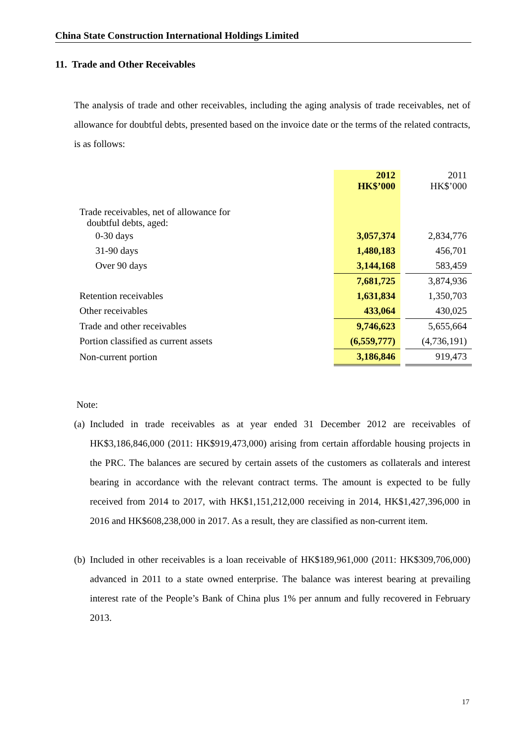China State Construction International Holdings Limited
11. Trade and Other Receivables
The analysis of trade and other receivables, including the aging analysis of trade receivables, net of allowance for doubtful debts, presented based on the invoice date or the terms of the related contracts, is as follows:
| | 2012 HK$’000 | | 2011 HK$’000 |
| Trade receivables, net of allowance for doubtful debts, aged: | | | |
| 0-30 days | 3,057,374 | | 2,834,776 |
| 31-90 days | 1,480,183 | | 456,701 |
| Over 90 days | 3,144,168 | | 583,459 |
| | 7,681,725 | | 3,874,936 |
| Retention receivables | 1,631,834 | | 1,350,703 |
| Other receivables | 433,064 | | 430,025 |
| Trade and other receivables | 9,746,623 | | 5,655,664 |
| Portion classified as current assets | (6,559,777) | | (4,736,191) |
| Non-current portion | 3,186,846 | | 919,473 |
Note:
(a)
Included in trade receivables as at year ended 31 December 2012 are receivables of HK$3,186,846,000 (2011: HK$919,473,000) arising from certain affordable housing projects in the PRC. The balances are secured by certain assets of the customers as collaterals and interest bearing in accordance with the relevant contract terms. The amount is expected to be fully received from 2014 to 2017, with HK$1,151,212,000 receiving in 2014, HK$1,427,396,000 in 2016 and HK$608,238,000 in 2017. As a result, they are classified as non-current item.
(b)
Included in other receivables is a loan receivable of HK$189,961,000 (2011: HK$309,706,000) advanced in 2011 to a state owned enterprise. The balance was interest bearing at prevailing interest rate of the People’s Bank of China plus 1% per annum and fully recovered in February 2013.
17